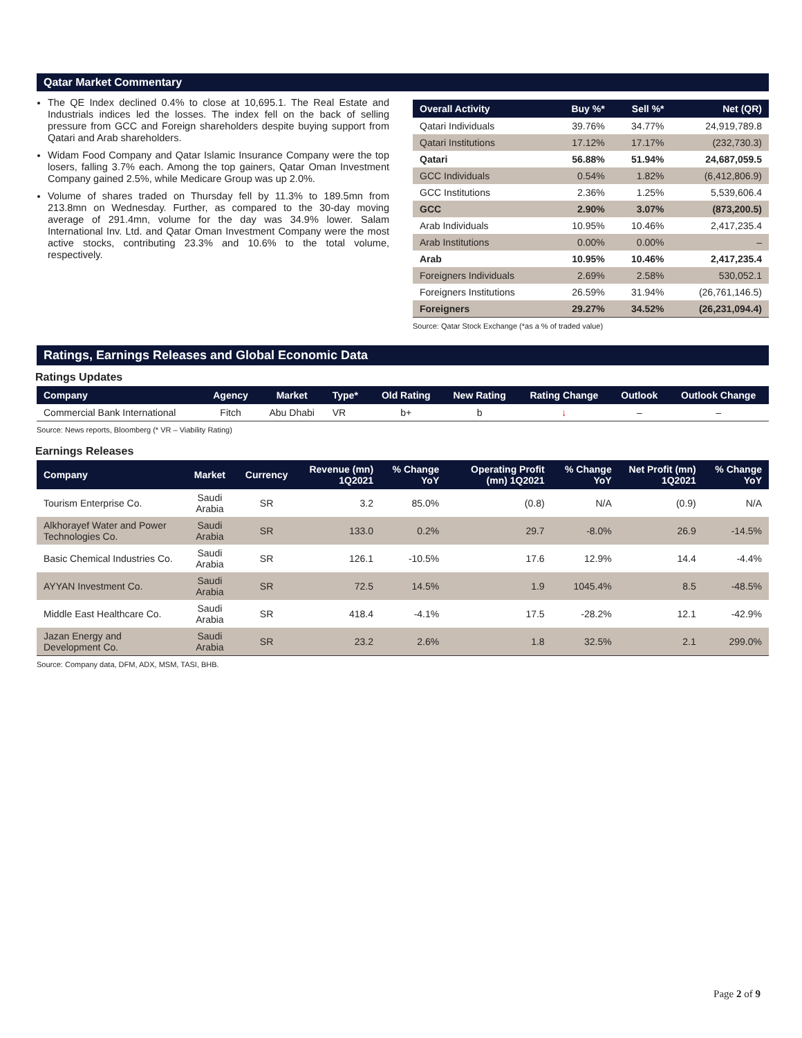Qatar Market Commentary
The QE Index declined 0.4% to close at 10,695.1. The Real Estate and Industrials indices led the losses. The index fell on the back of selling pressure from GCC and Foreign shareholders despite buying support from Qatari and Arab shareholders.
Widam Food Company and Qatar Islamic Insurance Company were the top losers, falling 3.7% each. Among the top gainers, Qatar Oman Investment Company gained 2.5%, while Medicare Group was up 2.0%.
Volume of shares traded on Thursday fell by 11.3% to 189.5mn from 213.8mn on Wednesday. Further, as compared to the 30-day moving average of 291.4mn, volume for the day was 34.9% lower. Salam International Inv. Ltd. and Qatar Oman Investment Company were the most active stocks, contributing 23.3% and 10.6% to the total volume, respectively.
| Overall Activity | Buy %* | Sell %* | Net (QR) |
| --- | --- | --- | --- |
| Qatari Individuals | 39.76% | 34.77% | 24,919,789.8 |
| Qatari Institutions | 17.12% | 17.17% | (232,730.3) |
| Qatari | 56.88% | 51.94% | 24,687,059.5 |
| GCC Individuals | 0.54% | 1.82% | (6,412,806.9) |
| GCC Institutions | 2.36% | 1.25% | 5,539,606.4 |
| GCC | 2.90% | 3.07% | (873,200.5) |
| Arab Individuals | 10.95% | 10.46% | 2,417,235.4 |
| Arab Institutions | 0.00% | 0.00% | – |
| Arab | 10.95% | 10.46% | 2,417,235.4 |
| Foreigners Individuals | 2.69% | 2.58% | 530,052.1 |
| Foreigners Institutions | 26.59% | 31.94% | (26,761,146.5) |
| Foreigners | 29.27% | 34.52% | (26,231,094.4) |
Source: Qatar Stock Exchange (*as a % of traded value)
Ratings, Earnings Releases and Global Economic Data
Ratings Updates
| Company | Agency | Market | Type* | Old Rating | New Rating | Rating Change | Outlook | Outlook Change |
| --- | --- | --- | --- | --- | --- | --- | --- | --- |
| Commercial Bank International | Fitch | Abu Dhabi | VR | b+ | b | ↓ | – | – |
Source: News reports, Bloomberg (* VR – Viability Rating)
Earnings Releases
| Company | Market | Currency | Revenue (mn) 1Q2021 | % Change YoY | Operating Profit (mn) 1Q2021 | % Change YoY | Net Profit (mn) 1Q2021 | % Change YoY |
| --- | --- | --- | --- | --- | --- | --- | --- | --- |
| Tourism Enterprise Co. | Saudi Arabia | SR | 3.2 | 85.0% | (0.8) | N/A | (0.9) | N/A |
| Alkhorayef Water and Power Technologies Co. | Saudi Arabia | SR | 133.0 | 0.2% | 29.7 | -8.0% | 26.9 | -14.5% |
| Basic Chemical Industries Co. | Saudi Arabia | SR | 126.1 | -10.5% | 17.6 | 12.9% | 14.4 | -4.4% |
| AYYAN Investment Co. | Saudi Arabia | SR | 72.5 | 14.5% | 1.9 | 1045.4% | 8.5 | -48.5% |
| Middle East Healthcare Co. | Saudi Arabia | SR | 418.4 | -4.1% | 17.5 | -28.2% | 12.1 | -42.9% |
| Jazan Energy and Development Co. | Saudi Arabia | SR | 23.2 | 2.6% | 1.8 | 32.5% | 2.1 | 299.0% |
Source: Company data, DFM, ADX, MSM, TASI, BHB.
Page 2 of 9